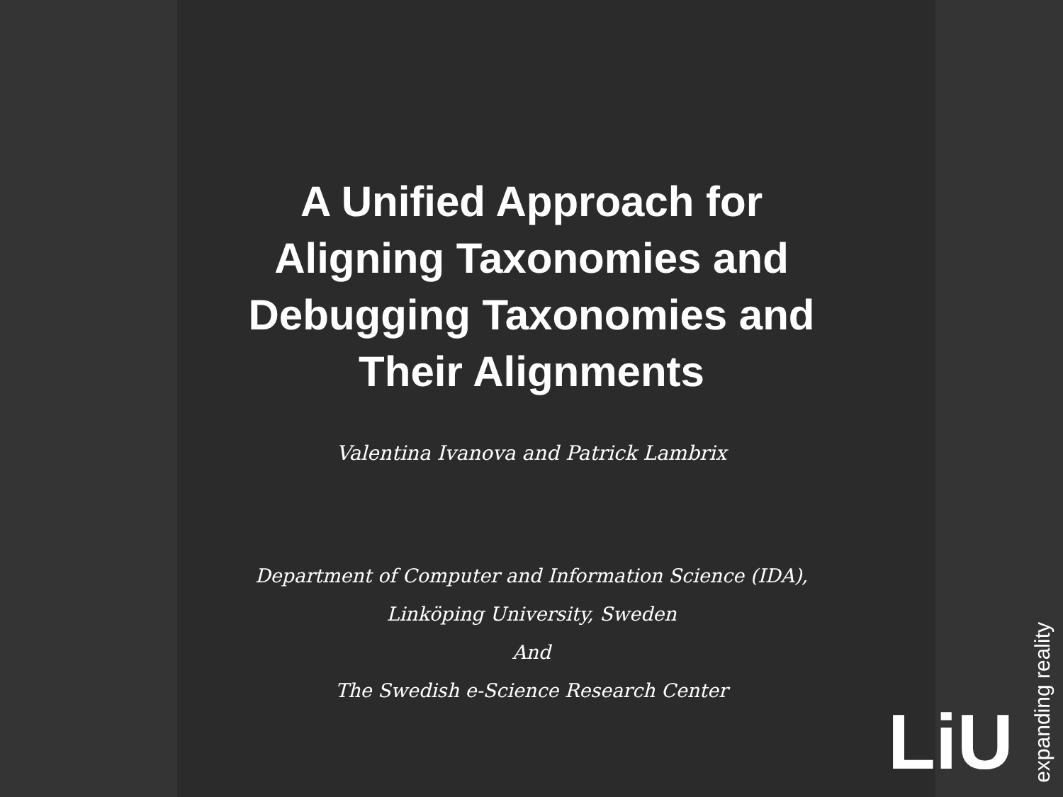A Unified Approach for
Aligning Taxonomies and
Debugging Taxonomies and
Their Alignments
Valentina Ivanova and Patrick Lambrix
Department of Computer and Information Science (IDA),
Linköping University, Sweden
And
The Swedish e-Science Research Center
LiU
expanding reality